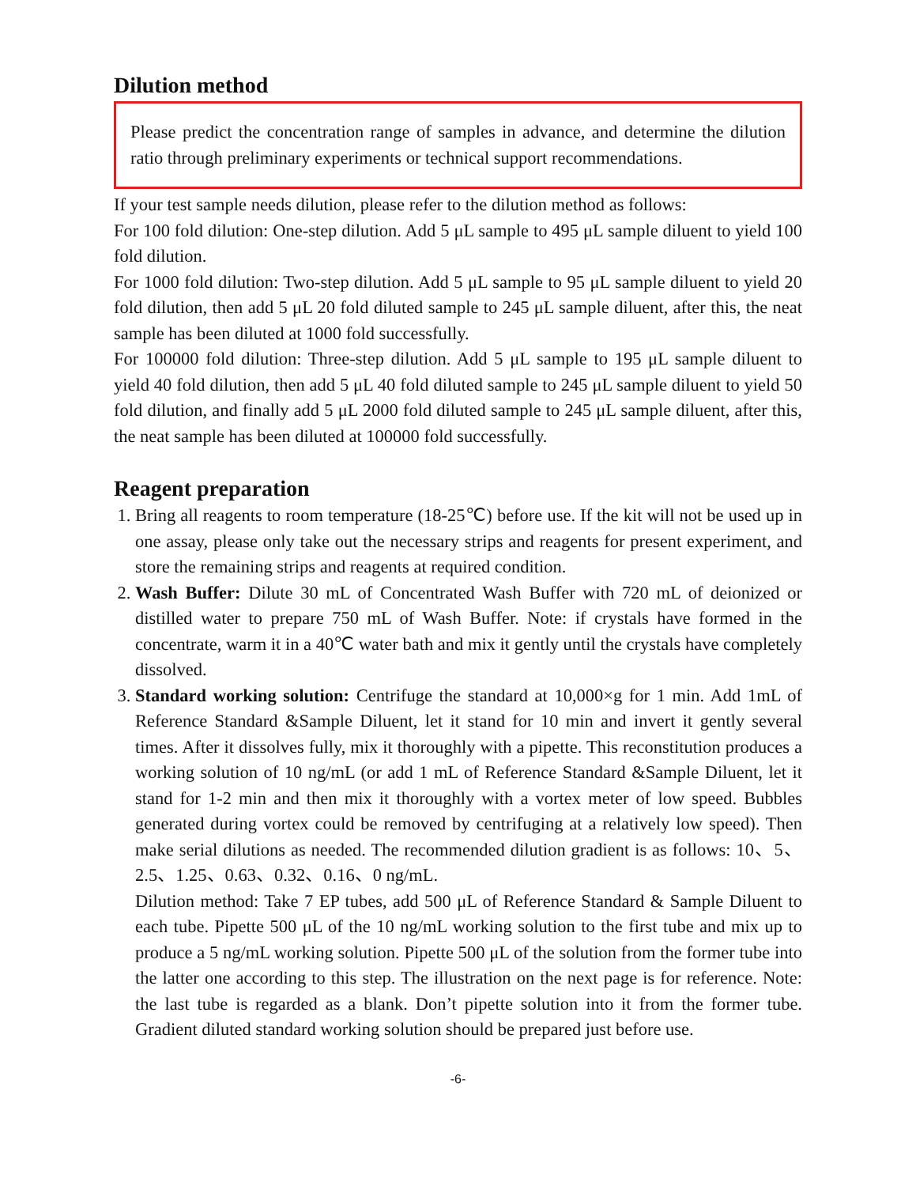Dilution method
Please predict the concentration range of samples in advance, and determine the dilution ratio through preliminary experiments or technical support recommendations.
If your test sample needs dilution, please refer to the dilution method as follows:
For 100 fold dilution: One-step dilution. Add 5 μL sample to 495 μL sample diluent to yield 100 fold dilution.
For 1000 fold dilution: Two-step dilution. Add 5 μL sample to 95 μL sample diluent to yield 20 fold dilution, then add 5 μL 20 fold diluted sample to 245 μL sample diluent, after this, the neat sample has been diluted at 1000 fold successfully.
For 100000 fold dilution: Three-step dilution. Add 5 μL sample to 195 μL sample diluent to yield 40 fold dilution, then add 5 μL 40 fold diluted sample to 245 μL sample diluent to yield 50 fold dilution, and finally add 5 μL 2000 fold diluted sample to 245 μL sample diluent, after this, the neat sample has been diluted at 100000 fold successfully.
Reagent preparation
1. Bring all reagents to room temperature (18-25℃) before use. If the kit will not be used up in one assay, please only take out the necessary strips and reagents for present experiment, and store the remaining strips and reagents at required condition.
2. Wash Buffer: Dilute 30 mL of Concentrated Wash Buffer with 720 mL of deionized or distilled water to prepare 750 mL of Wash Buffer. Note: if crystals have formed in the concentrate, warm it in a 40℃ water bath and mix it gently until the crystals have completely dissolved.
3. Standard working solution: Centrifuge the standard at 10,000×g for 1 min. Add 1mL of Reference Standard &Sample Diluent, let it stand for 10 min and invert it gently several times. After it dissolves fully, mix it thoroughly with a pipette. This reconstitution produces a working solution of 10 ng/mL (or add 1 mL of Reference Standard &Sample Diluent, let it stand for 1-2 min and then mix it thoroughly with a vortex meter of low speed. Bubbles generated during vortex could be removed by centrifuging at a relatively low speed). Then make serial dilutions as needed. The recommended dilution gradient is as follows: 10、5、2.5、1.25、0.63、0.32、0.16、0 ng/mL.
Dilution method: Take 7 EP tubes, add 500 μL of Reference Standard & Sample Diluent to each tube. Pipette 500 μL of the 10 ng/mL working solution to the first tube and mix up to produce a 5 ng/mL working solution. Pipette 500 μL of the solution from the former tube into the latter one according to this step. The illustration on the next page is for reference. Note: the last tube is regarded as a blank. Don’t pipette solution into it from the former tube. Gradient diluted standard working solution should be prepared just before use.
-6-